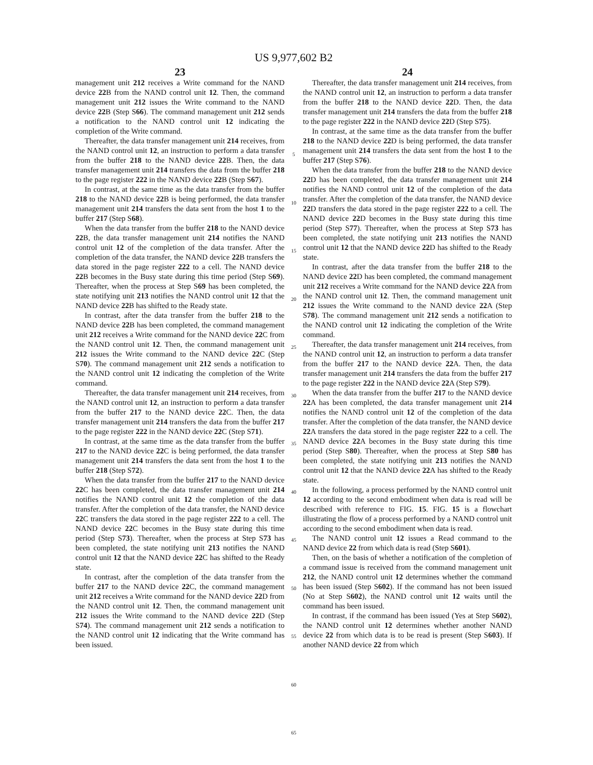US 9,977,602 B2
23
management unit 212 receives a Write command for the NAND device 22 B from the NAND control unit 12. Then, the command management unit 212 issues the Write command to the NAND device 22 B (Step S66). The command management unit 212 sends a notification to the NAND control unit 12 indicating the completion of the Write command.
Thereafter, the data transfer management unit 214 receives, from the NAND control unit 12, an instruction to perform a data transfer from the buffer 218 to the NAND device 22 B. Then, the data transfer management unit 214 transfers the data from the buffer 218 to the page register 222 in the NAND device 22 B (Step S67).
In contrast, at the same time as the data transfer from the buffer 218 to the NAND device 22 B is being performed, the data transfer management unit 214 transfers the data sent from the host 1 to the buffer 217 (Step S68).
When the data transfer from the buffer 218 to the NAND device 22 B, the data transfer management unit 214 notifies the NAND control unit 12 of the completion of the data transfer. After the completion of the data transfer, the NAND device 22 B transfers the data stored in the page register 222 to a cell. The NAND device 22 B becomes in the Busy state during this time period (Step S69). Thereafter, when the process at Step S69 has been completed, the state notifying unit 213 notifies the NAND control unit 12 that the NAND device 22 B has shifted to the Ready state.
In contrast, after the data transfer from the buffer 218 to the NAND device 22 B has been completed, the command management unit 212 receives a Write command for the NAND device 22 C from the NAND control unit 12. Then, the command management unit 212 issues the Write command to the NAND device 22 C (Step S70). The command management unit 212 sends a notification to the NAND control unit 12 indicating the completion of the Write command.
Thereafter, the data transfer management unit 214 receives, from the NAND control unit 12, an instruction to perform a data transfer from the buffer 217 to the NAND device 22 C. Then, the data transfer management unit 214 transfers the data from the buffer 217 to the page register 222 in the NAND device 22 C (Step S71).
In contrast, at the same time as the data transfer from the buffer 217 to the NAND device 22 C is being performed, the data transfer management unit 214 transfers the data sent from the host 1 to the buffer 218 (Step S72).
When the data transfer from the buffer 217 to the NAND device 22 C has been completed, the data transfer management unit 214 notifies the NAND control unit 12 the completion of the data transfer. After the completion of the data transfer, the NAND device 22 C transfers the data stored in the page register 222 to a cell. The NAND device 22 C becomes in the Busy state during this time period (Step S73). Thereafter, when the process at Step S73 has been completed, the state notifying unit 213 notifies the NAND control unit 12 that the NAND device 22 C has shifted to the Ready state.
In contrast, after the completion of the data transfer from the buffer 217 to the NAND device 22 C, the command management unit 212 receives a Write command for the NAND device 22 D from the NAND control unit 12. Then, the command management unit 212 issues the Write command to the NAND device 22 D (Step S74). The command management unit 212 sends a notification to the NAND control unit 12 indicating that the Write command has been issued.
5
10
15
20
25
30
35
40
45
50
55
60
65
24
Thereafter, the data transfer management unit 214 receives, from the NAND control unit 12, an instruction to perform a data transfer from the buffer 218 to the NAND device 22 D. Then, the data transfer management unit 214 transfers the data from the buffer 218 to the page register 222 in the NAND device 22 D (Step S75).
In contrast, at the same time as the data transfer from the buffer 218 to the NAND device 22 D is being performed, the data transfer management unit 214 transfers the data sent from the host 1 to the buffer 217 (Step S76).
When the data transfer from the buffer 218 to the NAND device 22 D has been completed, the data transfer management unit 214 notifies the NAND control unit 12 of the completion of the data transfer. After the completion of the data transfer, the NAND device 22 D transfers the data stored in the page register 222 to a cell. The NAND device 22 D becomes in the Busy state during this time period (Step S77). Thereafter, when the process at Step S73 has been completed, the state notifying unit 213 notifies the NAND control unit 12 that the NAND device 22 D has shifted to the Ready state.
In contrast, after the data transfer from the buffer 218 to the NAND device 22 D has been completed, the command management unit 212 receives a Write command for the NAND device 22 A from the NAND control unit 12. Then, the command management unit 212 issues the Write command to the NAND device 22 A (Step S78). The command management unit 212 sends a notification to the NAND control unit 12 indicating the completion of the Write command.
Thereafter, the data transfer management unit 214 receives, from the NAND control unit 12, an instruction to perform a data transfer from the buffer 217 to the NAND device 22 A. Then, the data transfer management unit 214 transfers the data from the buffer 217 to the page register 222 in the NAND device 22 A (Step S79).
When the data transfer from the buffer 217 to the NAND device 22 A has been completed, the data transfer management unit 214 notifies the NAND control unit 12 of the completion of the data transfer. After the completion of the data transfer, the NAND device 22 A transfers the data stored in the page register 222 to a cell. The NAND device 22 A becomes in the Busy state during this time period (Step S80). Thereafter, when the process at Step S80 has been completed, the state notifying unit 213 notifies the NAND control unit 12 that the NAND device 22 A has shifted to the Ready state.
In the following, a process performed by the NAND control unit 12 according to the second embodiment when data is read will be described with reference to FIG. 15. FIG. 15 is a flowchart illustrating the flow of a process performed by a NAND control unit according to the second embodiment when data is read.
The NAND control unit 12 issues a Read command to the NAND device 22 from which data is read (Step S601).
Then, on the basis of whether a notification of the completion of a command issue is received from the command management unit 212, the NAND control unit 12 determines whether the command has been issued (Step S602). If the command has not been issued (No at Step S602), the NAND control unit 12 waits until the command has been issued.
In contrast, if the command has been issued (Yes at Step S602), the NAND control unit 12 determines whether another NAND device 22 from which data is to be read is present (Step S603). If another NAND device 22 from which